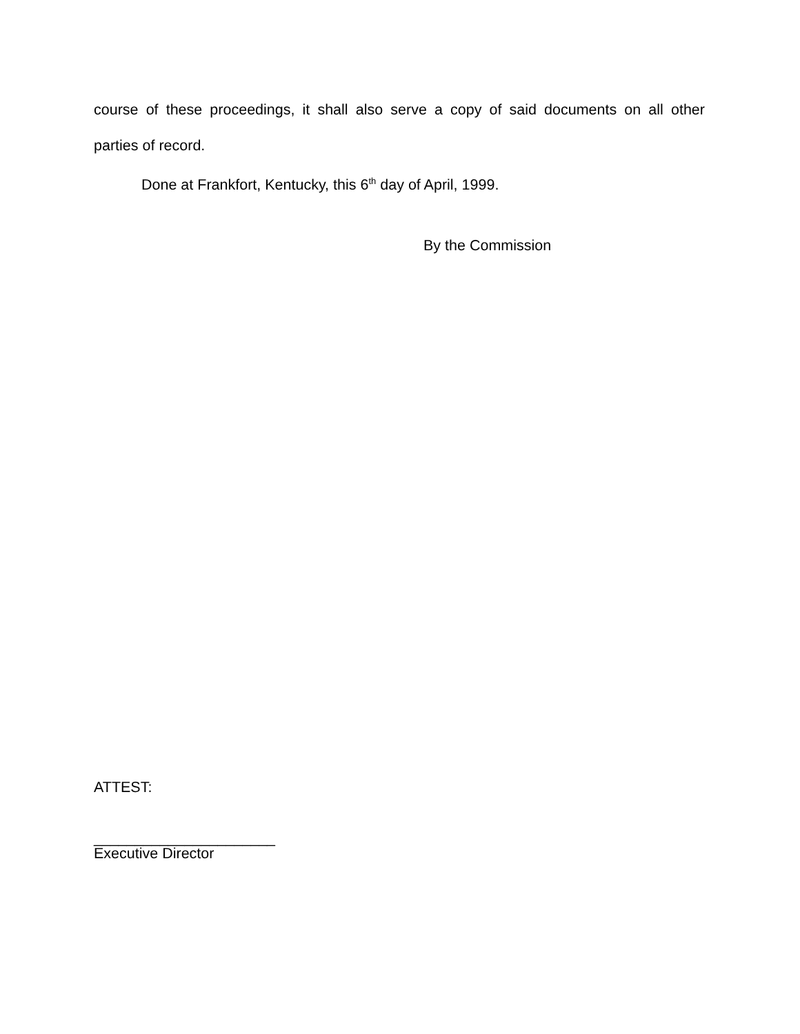course of these proceedings, it shall also serve a copy of said documents on all other
parties of record.
Done at Frankfort, Kentucky, this 6<sup>th</sup> day of April, 1999.
By the Commission
ATTEST:
______________________
Executive Director